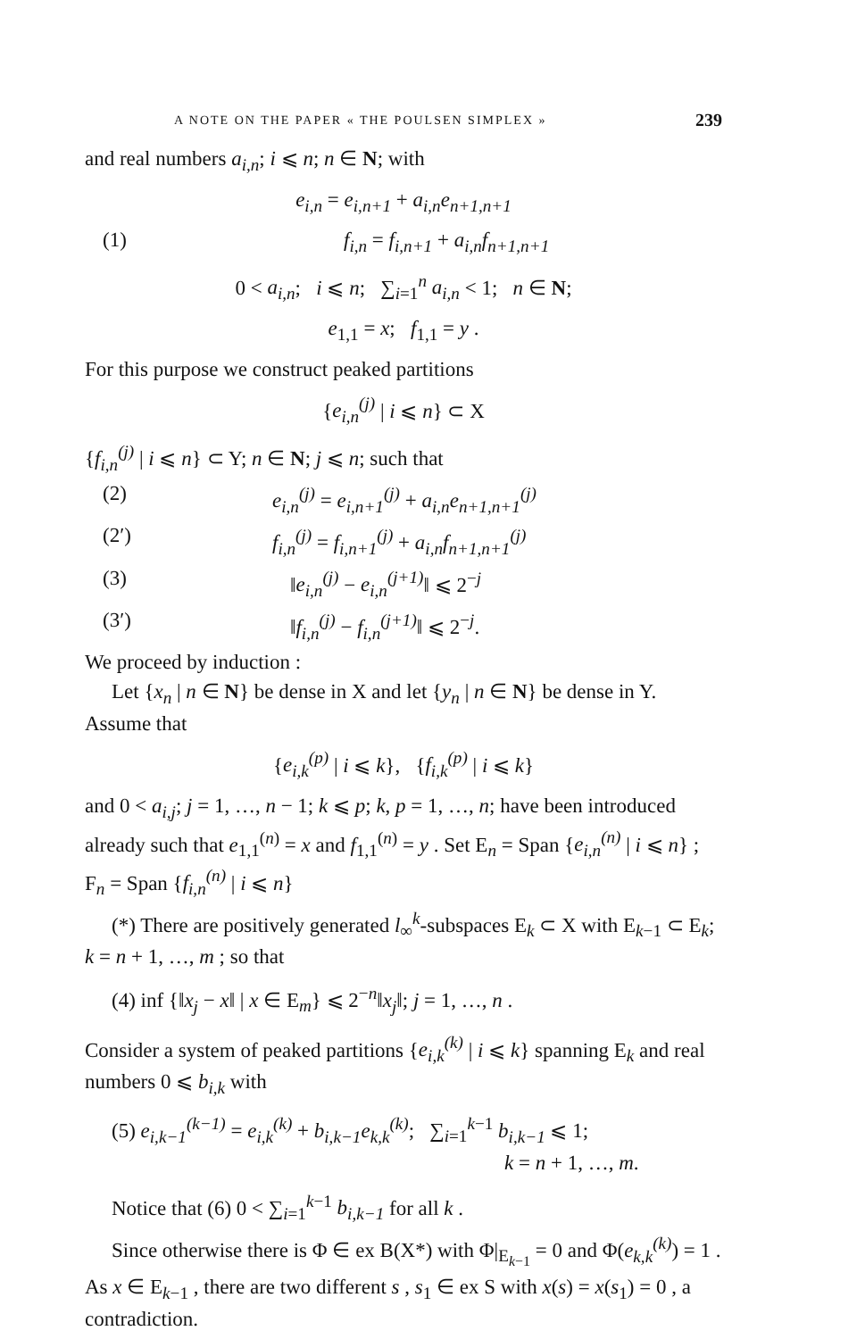A NOTE ON THE PAPER « THE POULSEN SIMPLEX » 239
and real numbers a<sub>i,n</sub>; i ⩽ n; n ∈ N; with
e<sub>i,n</sub> = e<sub>i,n+1</sub> + a<sub>i,n</sub>e<sub>n+1,n+1</sub>
(1) f<sub>i,n</sub> = f<sub>i,n+1</sub> + a<sub>i,n</sub>f<sub>n+1,n+1</sub>
0 < a<sub>i,n</sub>; i ⩽ n; ∑<sub>i=1</sub><sup>n</sup> a<sub>i,n</sub> < 1; n ∈ N;
e<sub>1,1</sub> = x; f<sub>1,1</sub> = y .
For this purpose we construct peaked partitions
{e<sub>i,n</sub><sup>(j)</sup> | i ⩽ n} ⊂ X
{f<sub>i,n</sub><sup>(j)</sup> | i ⩽ n} ⊂ Y; n ∈ N; j ⩽ n; such that
(2) e<sub>i,n</sub><sup>(j)</sup> = e<sub>i,n+1</sub><sup>(j)</sup> + a<sub>i,n</sub>e<sub>n+1,n+1</sub><sup>(j)</sup>
(2′) f<sub>i,n</sub><sup>(j)</sup> = f<sub>i,n+1</sub><sup>(j)</sup> + a<sub>i,n</sub>f<sub>n+1,n+1</sub><sup>(j)</sup>
(3) ‖e<sub>i,n</sub><sup>(j)</sup> − e<sub>i,n</sub><sup>(j+1)</sup>‖ ⩽ 2<sup>−j</sup>
(3′) ‖f<sub>i,n</sub><sup>(j)</sup> − f<sub>i,n</sub><sup>(j+1)</sup>‖ ⩽ 2<sup>−j</sup>.
We proceed by induction :
Let {x<sub>n</sub> | n ∈ N} be dense in X and let {y<sub>n</sub> | n ∈ N} be dense in Y. Assume that
{e<sub>i,k</sub><sup>(p)</sup> | i ⩽ k}, {f<sub>i,k</sub><sup>(p)</sup> | i ⩽ k}
and 0 < a<sub>i,j</sub>; j = 1, …, n − 1; k ⩽ p; k, p = 1, …, n; have been introduced already such that e<sub>1,1</sub><sup>(n)</sup> = x and f<sub>1,1</sub><sup>(n)</sup> = y . Set E<sub>n</sub> = Span {e<sub>i,n</sub><sup>(n)</sup> | i ⩽ n} ; F<sub>n</sub> = Span {f<sub>i,n</sub><sup>(n)</sup> | i ⩽ n}
(*) There are positively generated l<sub>∞</sub><sup>k</sup>-subspaces E<sub>k</sub> ⊂ X with E<sub>k−1</sub> ⊂ E<sub>k</sub>; k = n + 1, …, m ; so that
(4) inf {‖x<sub>j</sub> − x‖ | x ∈ E<sub>m</sub>} ⩽ 2<sup>−n</sup>‖x<sub>j</sub>‖; j = 1, …, n .
Consider a system of peaked partitions {e<sub>i,k</sub><sup>(k)</sup> | i ⩽ k} spanning E<sub>k</sub> and real numbers 0 ⩽ b<sub>i,k</sub> with
(5) e<sub>i,k−1</sub><sup>(k−1)</sup> = e<sub>i,k</sub><sup>(k)</sup> + b<sub>i,k−1</sub>e<sub>k,k</sub><sup>(k)</sup>; ∑<sub>i=1</sub><sup>k−1</sup> b<sub>i,k−1</sub> ⩽ 1;
k = n + 1, …, m.
Notice that (6) 0 < ∑<sub>i=1</sub><sup>k−1</sup> b<sub>i,k−1</sub> for all k .
Since otherwise there is Φ ∈ ex B(X*) with Φ|<sub>E<sub>k−1</sub></sub> = 0 and Φ(e<sub>k,k</sub><sup>(k)</sup>) = 1 . As x ∈ E<sub>k−1</sub> , there are two different s , s<sub>1</sub> ∈ ex S with x(s) = x(s<sub>1</sub>) = 0 , a contradiction.